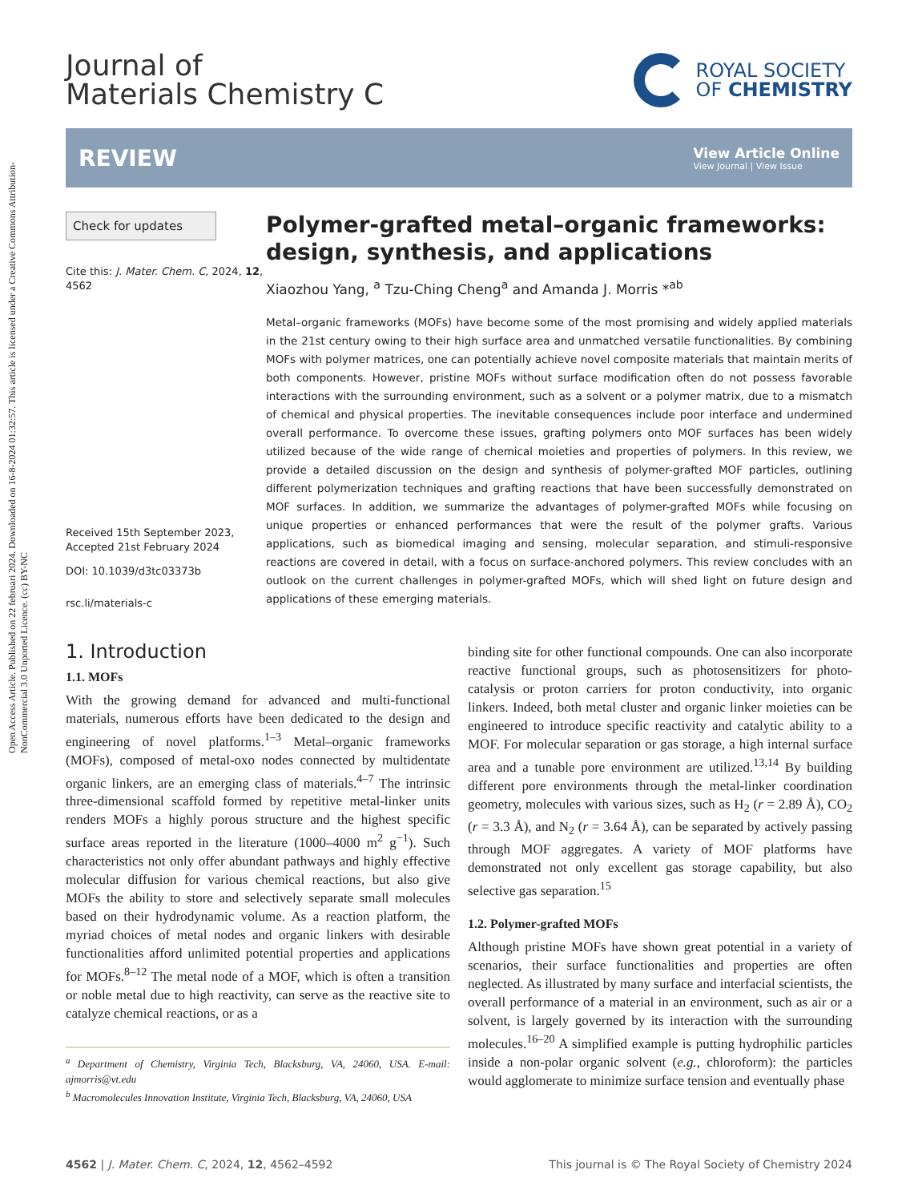Open Access Article. Published on 22 februari 2024. Downloaded on 16-8-2024 01:32:57. This article is licensed under a Creative Commons Attribution-NonCommercial 3.0 Unported Licence. (cc) BY-NC
Journal of
Materials Chemistry C
ROYAL SOCIETY
OF CHEMISTRY
REVIEW
View Article Online
View Journal | View Issue
Check for updates
Cite this: J. Mater. Chem. C, 2024, 12, 4562
Received 15th September 2023, Accepted 21st February 2024
DOI: 10.1039/d3tc03373b
rsc.li/materials-c
Polymer-grafted metal–organic frameworks: design, synthesis, and applications
Xiaozhou Yang, <sup>a</sup> Tzu-Ching Cheng<sup>a</sup> and Amanda J. Morris *<sup>ab</sup>
Metal–organic frameworks (MOFs) have become some of the most promising and widely applied materials in the 21st century owing to their high surface area and unmatched versatile functionalities. By combining MOFs with polymer matrices, one can potentially achieve novel composite materials that maintain merits of both components. However, pristine MOFs without surface modification often do not possess favorable interactions with the surrounding environment, such as a solvent or a polymer matrix, due to a mismatch of chemical and physical properties. The inevitable consequences include poor interface and undermined overall performance. To overcome these issues, grafting polymers onto MOF surfaces has been widely utilized because of the wide range of chemical moieties and properties of polymers. In this review, we provide a detailed discussion on the design and synthesis of polymer-grafted MOF particles, outlining different polymerization techniques and grafting reactions that have been successfully demonstrated on MOF surfaces. In addition, we summarize the advantages of polymer-grafted MOFs while focusing on unique properties or enhanced performances that were the result of the polymer grafts. Various applications, such as biomedical imaging and sensing, molecular separation, and stimuli-responsive reactions are covered in detail, with a focus on surface-anchored polymers. This review concludes with an outlook on the current challenges in polymer-grafted MOFs, which will shed light on future design and applications of these emerging materials.
1. Introduction
1.1. MOFs
With the growing demand for advanced and multi-functional materials, numerous efforts have been dedicated to the design and engineering of novel platforms.<sup>1–3</sup> Metal–organic frameworks (MOFs), composed of metal-oxo nodes connected by multidentate organic linkers, are an emerging class of materials.<sup>4–7</sup> The intrinsic three-dimensional scaffold formed by repetitive metal-linker units renders MOFs a highly porous structure and the highest specific surface areas reported in the literature (1000–4000 m<sup>2</sup> g<sup>−1</sup>). Such characteristics not only offer abundant pathways and highly effective molecular diffusion for various chemical reactions, but also give MOFs the ability to store and selectively separate small molecules based on their hydrodynamic volume. As a reaction platform, the myriad choices of metal nodes and organic linkers with desirable functionalities afford unlimited potential properties and applications for MOFs.<sup>8–12</sup> The metal node of a MOF, which is often a transition or noble metal due to high reactivity, can serve as the reactive site to catalyze chemical reactions, or as a
<sup>a</sup> Department of Chemistry, Virginia Tech, Blacksburg, VA, 24060, USA. E-mail: ajmorris@vt.edu
<sup>b</sup> Macromolecules Innovation Institute, Virginia Tech, Blacksburg, VA, 24060, USA
binding site for other functional compounds. One can also incorporate reactive functional groups, such as photosensitizers for photo-catalysis or proton carriers for proton conductivity, into organic linkers. Indeed, both metal cluster and organic linker moieties can be engineered to introduce specific reactivity and catalytic ability to a MOF. For molecular separation or gas storage, a high internal surface area and a tunable pore environment are utilized.<sup>13,14</sup> By building different pore environments through the metal-linker coordination geometry, molecules with various sizes, such as H<sub>2</sub> (r = 2.89 Å), CO<sub>2</sub> (r = 3.3 Å), and N<sub>2</sub> (r = 3.64 Å), can be separated by actively passing through MOF aggregates. A variety of MOF platforms have demonstrated not only excellent gas storage capability, but also selective gas separation.<sup>15</sup>
1.2. Polymer-grafted MOFs
Although pristine MOFs have shown great potential in a variety of scenarios, their surface functionalities and properties are often neglected. As illustrated by many surface and interfacial scientists, the overall performance of a material in an environment, such as air or a solvent, is largely governed by its interaction with the surrounding molecules.<sup>16–20</sup> A simplified example is putting hydrophilic particles inside a non-polar organic solvent (e.g., chloroform): the particles would agglomerate to minimize surface tension and eventually phase
4562 | J. Mater. Chem. C, 2024, 12, 4562–4592 This journal is © The Royal Society of Chemistry 2024